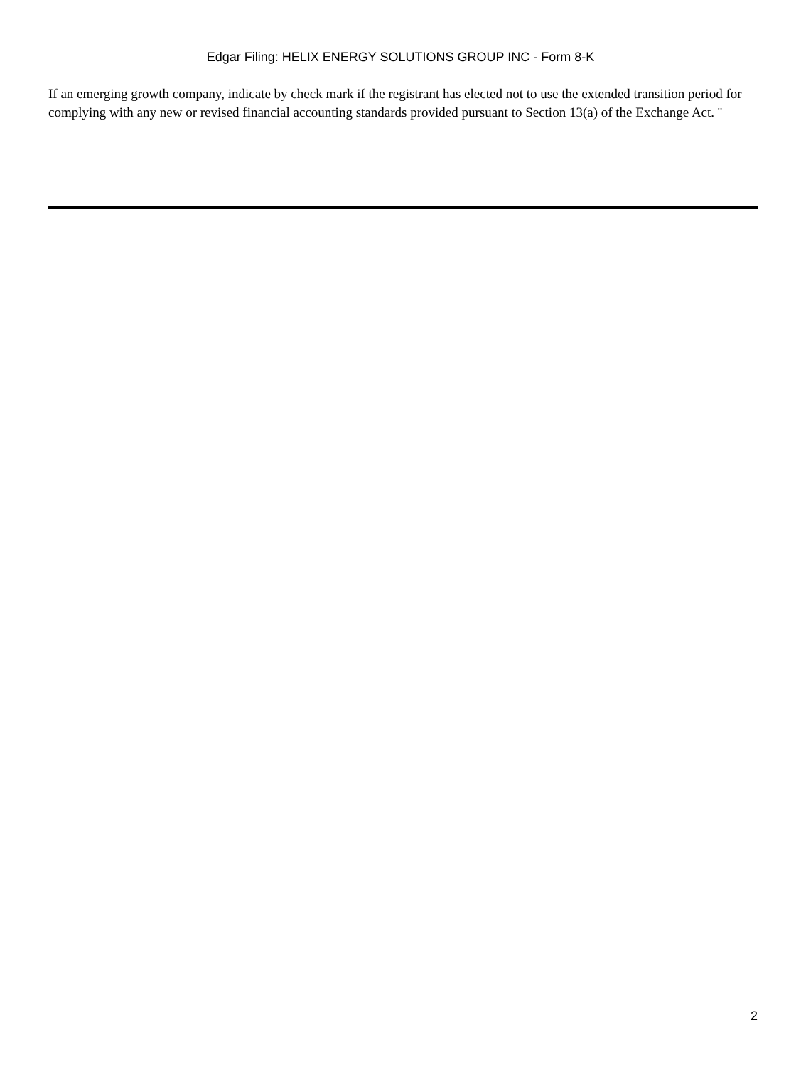Edgar Filing: HELIX ENERGY SOLUTIONS GROUP INC - Form 8-K
If an emerging growth company, indicate by check mark if the registrant has elected not to use the extended transition period for complying with any new or revised financial accounting standards provided pursuant to Section 13(a) of the Exchange Act. ¨
2